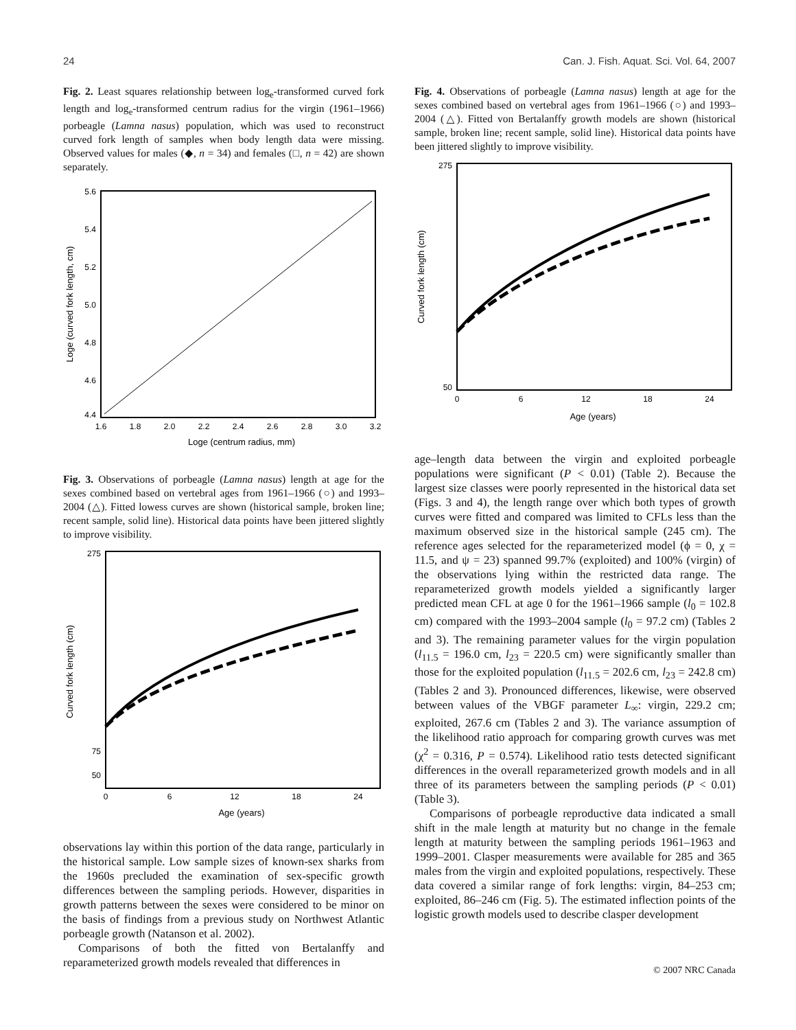24 Can. J. Fish. Aquat. Sci. Vol. 64, 2007
Fig. 2. Least squares relationship between log<sub>e</sub>-transformed curved fork length and log<sub>e</sub>-transformed centrum radius for the virgin (1961–1966) porbeagle (Lamna nasus) population, which was used to reconstruct curved fork length of samples when body length data were missing. Observed values for males (◆, n = 34) and females (□, n = 42) are shown separately.
5.6
5.4
5.2
5.0
4.8
4.6
4.4
1.6
1.8
2.0
2.2
2.4
2.6
2.8
3.0
3.2
Loge (centrum radius, mm)
Loge (curved fork length, cm)
Fig. 3. Observations of porbeagle (Lamna nasus) length at age for the sexes combined based on vertebral ages from 1961–1966 (○) and 1993–2004 (△). Fitted lowess curves are shown (historical sample, broken line; recent sample, solid line). Historical data points have been jittered slightly to improve visibility.
275
75
50
0
6
12
18
24
Age (years)
Curved fork length (cm)
observations lay within this portion of the data range, particularly in the historical sample. Low sample sizes of known-sex sharks from the 1960s precluded the examination of sex-specific growth differences between the sampling periods. However, disparities in growth patterns between the sexes were considered to be minor on the basis of findings from a previous study on Northwest Atlantic porbeagle growth (Natanson et al. 2002).
Comparisons of both the fitted von Bertalanffy and reparameterized growth models revealed that differences in
Fig. 4. Observations of porbeagle (Lamna nasus) length at age for the sexes combined based on vertebral ages from 1961–1966 (○) and 1993–2004 (△). Fitted von Bertalanffy growth models are shown (historical sample, broken line; recent sample, solid line). Historical data points have been jittered slightly to improve visibility.
275
50
0
6
12
18
24
Age (years)
Curved fork length (cm)
age–length data between the virgin and exploited porbeagle populations were significant (P < 0.01) (Table 2). Because the largest size classes were poorly represented in the historical data set (Figs. 3 and 4), the length range over which both types of growth curves were fitted and compared was limited to CFLs less than the maximum observed size in the historical sample (245 cm). The reference ages selected for the reparameterized model (ϕ = 0, χ = 11.5, and ψ = 23) spanned 99.7% (exploited) and 100% (virgin) of the observations lying within the restricted data range. The reparameterized growth models yielded a significantly larger predicted mean CFL at age 0 for the 1961–1966 sample (l<sub>0</sub> = 102.8 cm) compared with the 1993–2004 sample (l<sub>0</sub> = 97.2 cm) (Tables 2 and 3). The remaining parameter values for the virgin population (l<sub>11.5</sub> = 196.0 cm, l<sub>23</sub> = 220.5 cm) were significantly smaller than those for the exploited population (l<sub>11.5</sub> = 202.6 cm, l<sub>23</sub> = 242.8 cm) (Tables 2 and 3). Pronounced differences, likewise, were observed between values of the VBGF parameter L<sub>∞</sub>: virgin, 229.2 cm; exploited, 267.6 cm (Tables 2 and 3). The variance assumption of the likelihood ratio approach for comparing growth curves was met (χ<sup>2</sup> = 0.316, P = 0.574). Likelihood ratio tests detected significant differences in the overall reparameterized growth models and in all three of its parameters between the sampling periods (P < 0.01) (Table 3).
Comparisons of porbeagle reproductive data indicated a small shift in the male length at maturity but no change in the female length at maturity between the sampling periods 1961–1963 and 1999–2001. Clasper measurements were available for 285 and 365 males from the virgin and exploited populations, respectively. These data covered a similar range of fork lengths: virgin, 84–253 cm; exploited, 86–246 cm (Fig. 5). The estimated inflection points of the logistic growth models used to describe clasper development
© 2007 NRC Canada